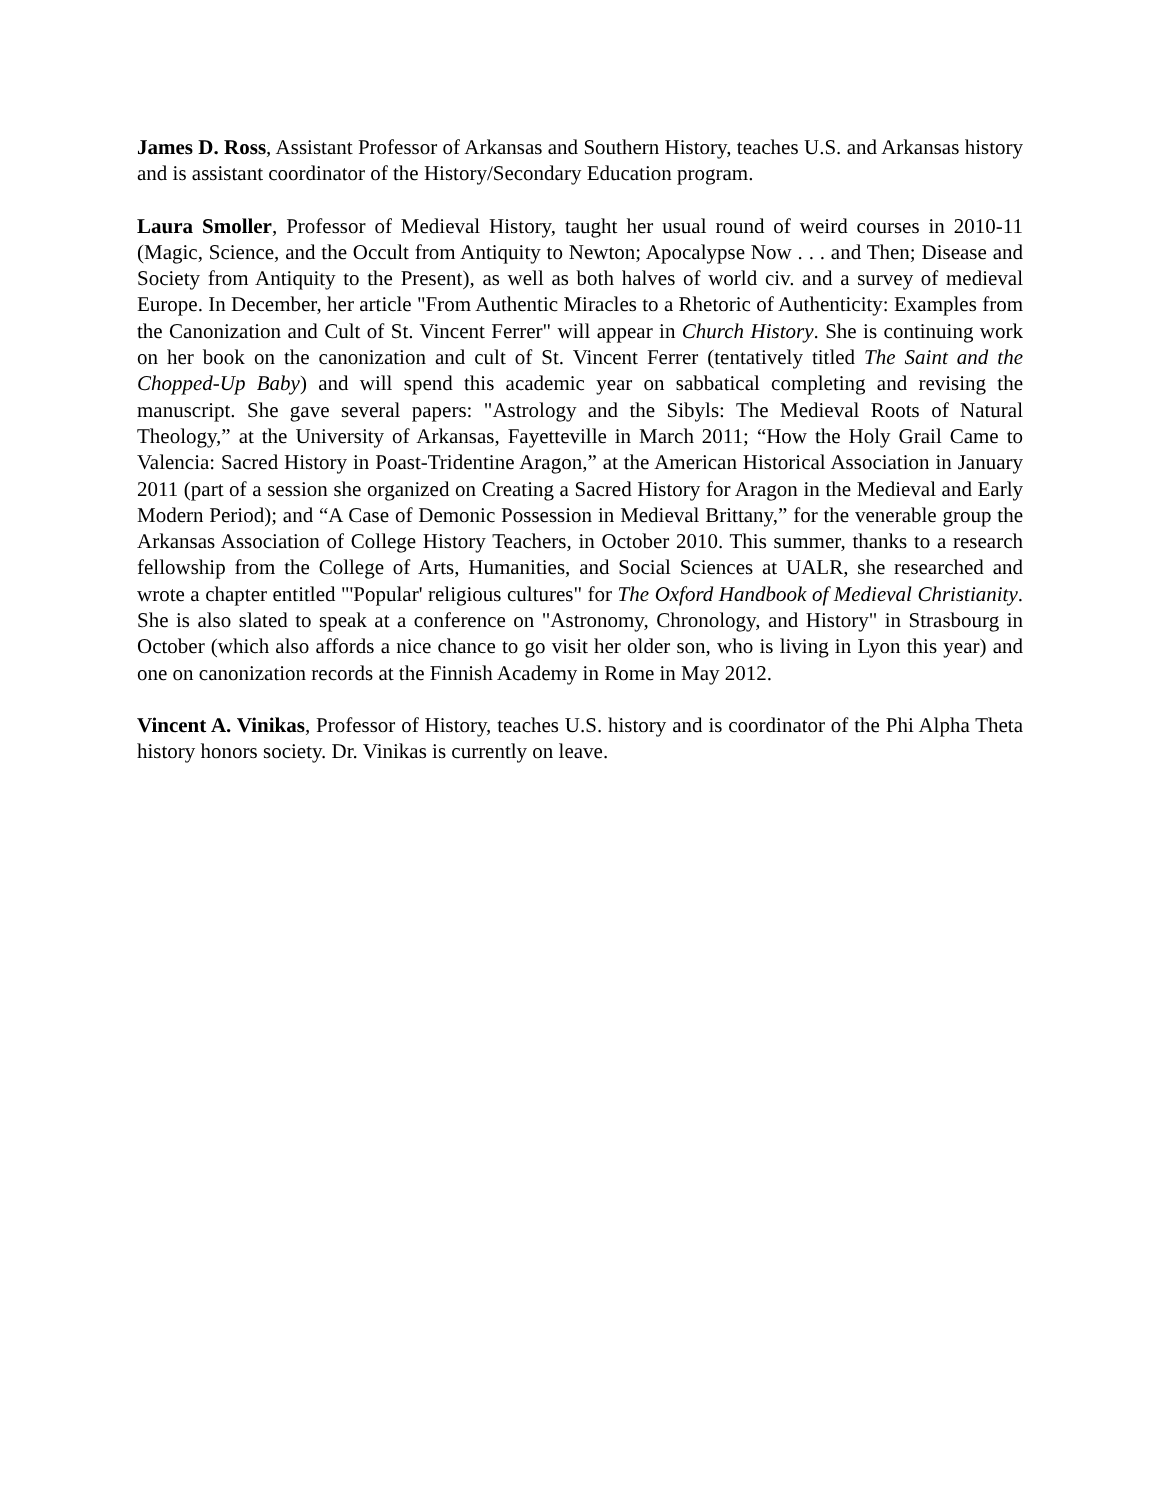James D. Ross, Assistant Professor of Arkansas and Southern History, teaches U.S. and Arkansas history and is assistant coordinator of the History/Secondary Education program.
Laura Smoller, Professor of Medieval History, taught her usual round of weird courses in 2010-11 (Magic, Science, and the Occult from Antiquity to Newton; Apocalypse Now . . . and Then; Disease and Society from Antiquity to the Present), as well as both halves of world civ. and a survey of medieval Europe. In December, her article "From Authentic Miracles to a Rhetoric of Authenticity: Examples from the Canonization and Cult of St. Vincent Ferrer" will appear in Church History. She is continuing work on her book on the canonization and cult of St. Vincent Ferrer (tentatively titled The Saint and the Chopped-Up Baby) and will spend this academic year on sabbatical completing and revising the manuscript. She gave several papers: "Astrology and the Sibyls: The Medieval Roots of Natural Theology,” at the University of Arkansas, Fayetteville in March 2011; “How the Holy Grail Came to Valencia: Sacred History in Poast-Tridentine Aragon,” at the American Historical Association in January 2011 (part of a session she organized on Creating a Sacred History for Aragon in the Medieval and Early Modern Period); and “A Case of Demonic Possession in Medieval Brittany,” for the venerable group the Arkansas Association of College History Teachers, in October 2010. This summer, thanks to a research fellowship from the College of Arts, Humanities, and Social Sciences at UALR, she researched and wrote a chapter entitled "'Popular' religious cultures" for The Oxford Handbook of Medieval Christianity. She is also slated to speak at a conference on "Astronomy, Chronology, and History" in Strasbourg in October (which also affords a nice chance to go visit her older son, who is living in Lyon this year) and one on canonization records at the Finnish Academy in Rome in May 2012.
Vincent A. Vinikas, Professor of History, teaches U.S. history and is coordinator of the Phi Alpha Theta history honors society. Dr. Vinikas is currently on leave.